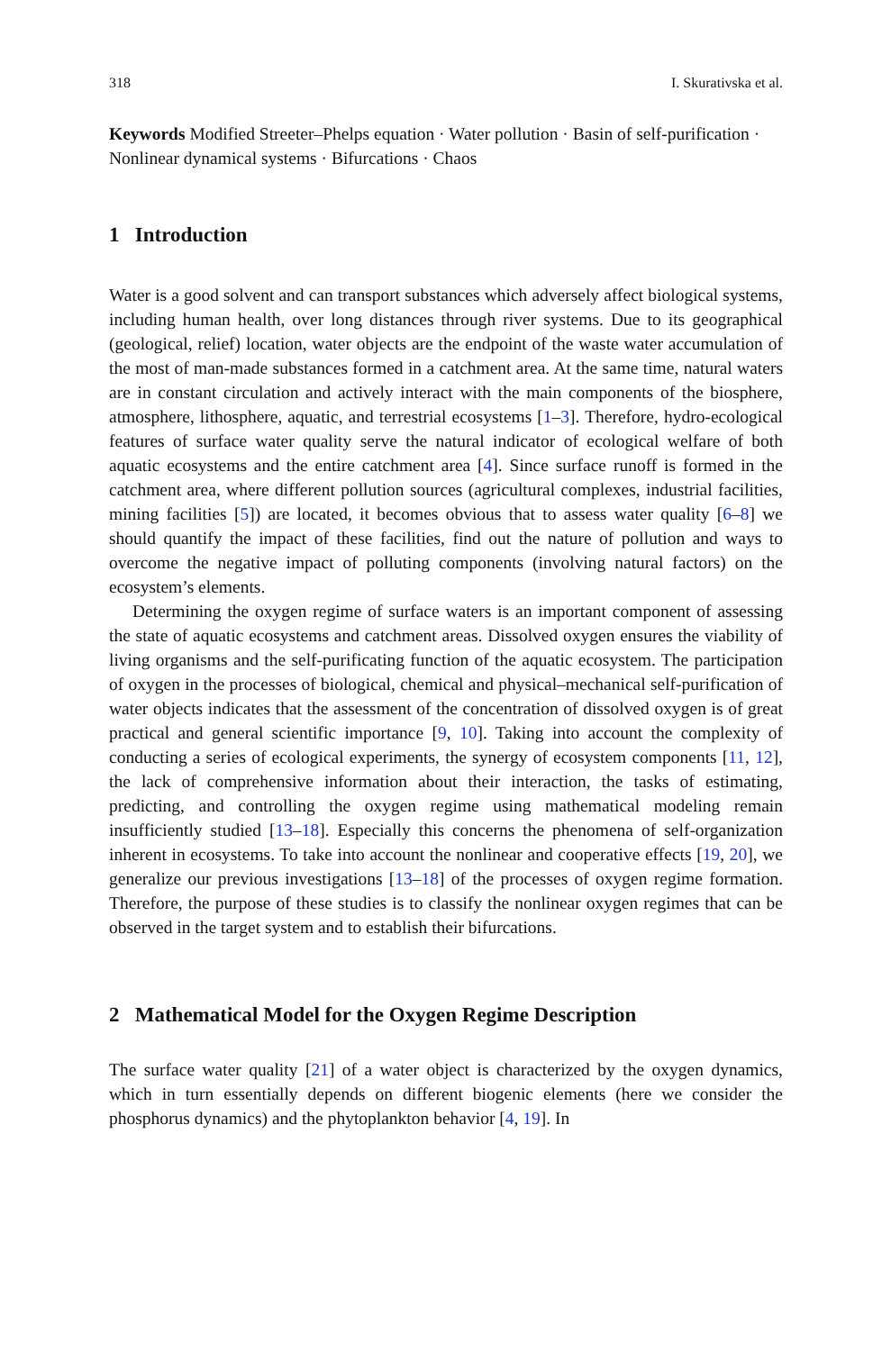318 I. Skurativska et al.
Keywords Modified Streeter–Phelps equation · Water pollution · Basin of self-purification · Nonlinear dynamical systems · Bifurcations · Chaos
1 Introduction
Water is a good solvent and can transport substances which adversely affect biological systems, including human health, over long distances through river systems. Due to its geographical (geological, relief) location, water objects are the endpoint of the waste water accumulation of the most of man-made substances formed in a catchment area. At the same time, natural waters are in constant circulation and actively interact with the main components of the biosphere, atmosphere, lithosphere, aquatic, and terrestrial ecosystems [1–3]. Therefore, hydro-ecological features of surface water quality serve the natural indicator of ecological welfare of both aquatic ecosystems and the entire catchment area [4]. Since surface runoff is formed in the catchment area, where different pollution sources (agricultural complexes, industrial facilities, mining facilities [5]) are located, it becomes obvious that to assess water quality [6–8] we should quantify the impact of these facilities, find out the nature of pollution and ways to overcome the negative impact of polluting components (involving natural factors) on the ecosystem’s elements.
Determining the oxygen regime of surface waters is an important component of assessing the state of aquatic ecosystems and catchment areas. Dissolved oxygen ensures the viability of living organisms and the self-purificating function of the aquatic ecosystem. The participation of oxygen in the processes of biological, chemical and physical–mechanical self-purification of water objects indicates that the assessment of the concentration of dissolved oxygen is of great practical and general scientific importance [9, 10]. Taking into account the complexity of conducting a series of ecological experiments, the synergy of ecosystem components [11, 12], the lack of comprehensive information about their interaction, the tasks of estimating, predicting, and controlling the oxygen regime using mathematical modeling remain insufficiently studied [13–18]. Especially this concerns the phenomena of self-organization inherent in ecosystems. To take into account the nonlinear and cooperative effects [19, 20], we generalize our previous investigations [13–18] of the processes of oxygen regime formation. Therefore, the purpose of these studies is to classify the nonlinear oxygen regimes that can be observed in the target system and to establish their bifurcations.
2 Mathematical Model for the Oxygen Regime Description
The surface water quality [21] of a water object is characterized by the oxygen dynamics, which in turn essentially depends on different biogenic elements (here we consider the phosphorus dynamics) and the phytoplankton behavior [4, 19]. In